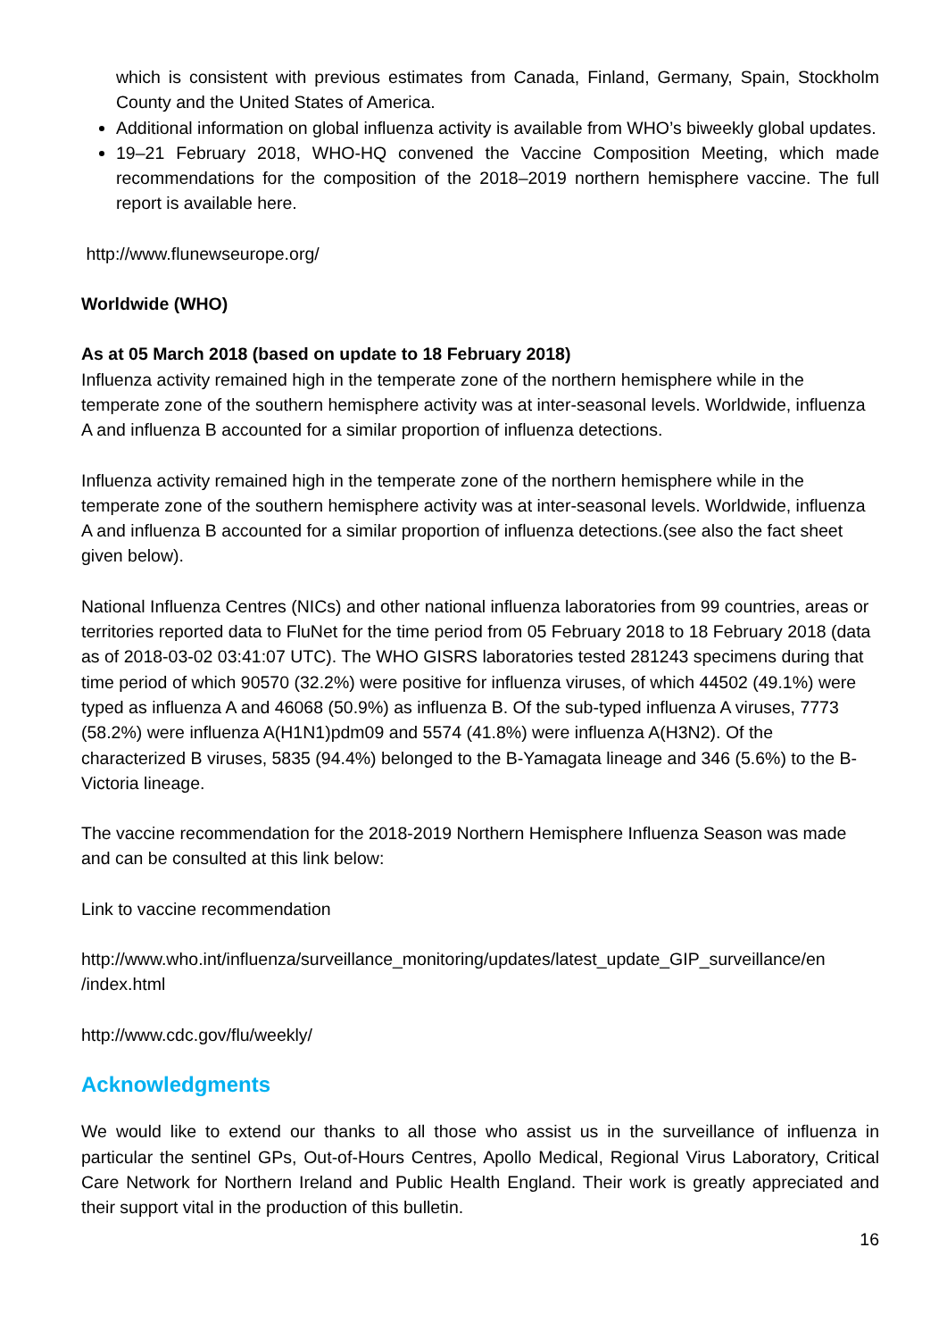which is consistent with previous estimates from Canada, Finland, Germany, Spain, Stockholm County and the United States of America.
Additional information on global influenza activity is available from WHO’s biweekly global updates.
19–21 February 2018, WHO-HQ convened the Vaccine Composition Meeting, which made recommendations for the composition of the 2018–2019 northern hemisphere vaccine. The full report is available here.
http://www.flunewseurope.org/
Worldwide (WHO)
As at 05 March 2018 (based on update to 18 February 2018)
Influenza activity remained high in the temperate zone of the northern hemisphere while in the temperate zone of the southern hemisphere activity was at inter-seasonal levels. Worldwide, influenza A and influenza B accounted for a similar proportion of influenza detections.
Influenza activity remained high in the temperate zone of the northern hemisphere while in the temperate zone of the southern hemisphere activity was at inter-seasonal levels. Worldwide, influenza A and influenza B accounted for a similar proportion of influenza detections.(see also the fact sheet given below).
National Influenza Centres (NICs) and other national influenza laboratories from 99 countries, areas or territories reported data to FluNet for the time period from 05 February 2018 to 18 February 2018 (data as of 2018-03-02 03:41:07 UTC). The WHO GISRS laboratories tested 281243 specimens during that time period of which 90570 (32.2%) were positive for influenza viruses, of which 44502 (49.1%) were typed as influenza A and 46068 (50.9%) as influenza B. Of the sub-typed influenza A viruses, 7773 (58.2%) were influenza A(H1N1)pdm09 and 5574 (41.8%) were influenza A(H3N2). Of the characterized B viruses, 5835 (94.4%) belonged to the B-Yamagata lineage and 346 (5.6%) to the B-Victoria lineage.
The vaccine recommendation for the 2018-2019 Northern Hemisphere Influenza Season was made and can be consulted at this link below:
Link to vaccine recommendation
http://www.who.int/influenza/surveillance_monitoring/updates/latest_update_GIP_surveillance/en /index.html
http://www.cdc.gov/flu/weekly/
Acknowledgments
We would like to extend our thanks to all those who assist us in the surveillance of influenza in particular the sentinel GPs, Out-of-Hours Centres, Apollo Medical, Regional Virus Laboratory, Critical Care Network for Northern Ireland and Public Health England. Their work is greatly appreciated and their support vital in the production of this bulletin.
16